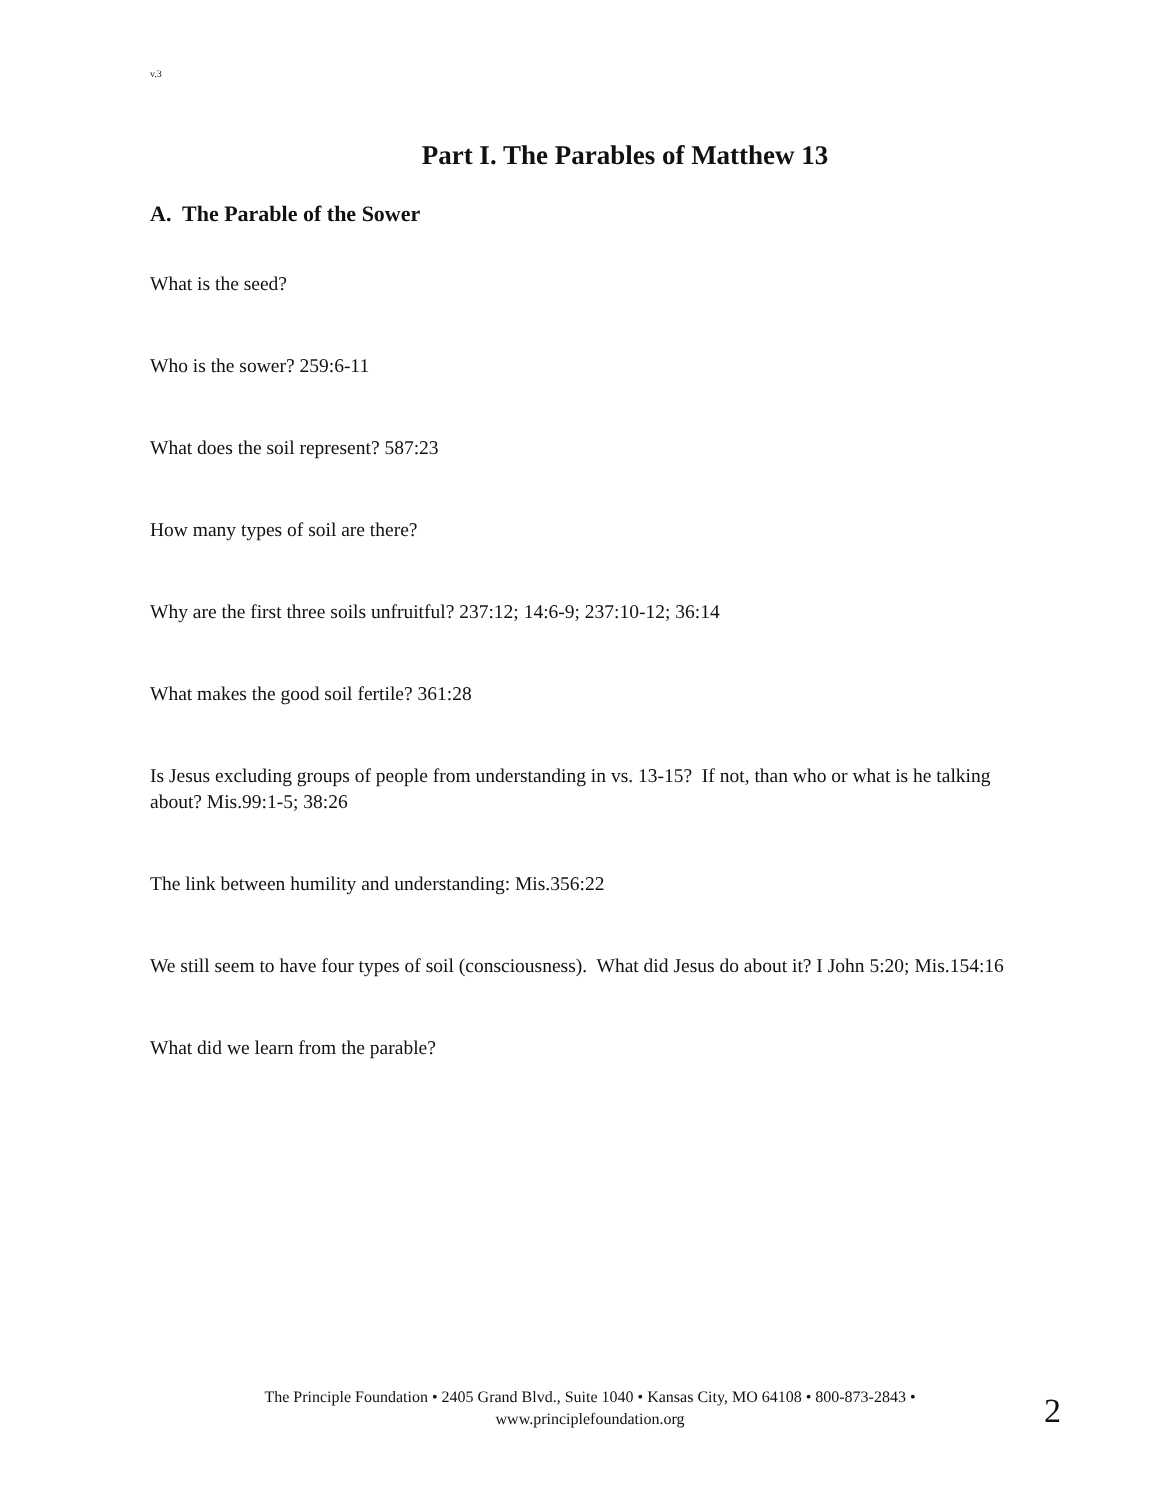v.3
Part I. The Parables of Matthew 13
A. The Parable of the Sower
What is the seed?
Who is the sower? 259:6-11
What does the soil represent? 587:23
How many types of soil are there?
Why are the first three soils unfruitful? 237:12; 14:6-9; 237:10-12; 36:14
What makes the good soil fertile? 361:28
Is Jesus excluding groups of people from understanding in vs. 13-15? If not, than who or what is he talking about? Mis.99:1-5; 38:26
The link between humility and understanding: Mis.356:22
We still seem to have four types of soil (consciousness). What did Jesus do about it? I John 5:20; Mis.154:16
What did we learn from the parable?
The Principle Foundation • 2405 Grand Blvd., Suite 1040 • Kansas City, MO 64108 • 800-873-2843 •
www.principlefoundation.org
2